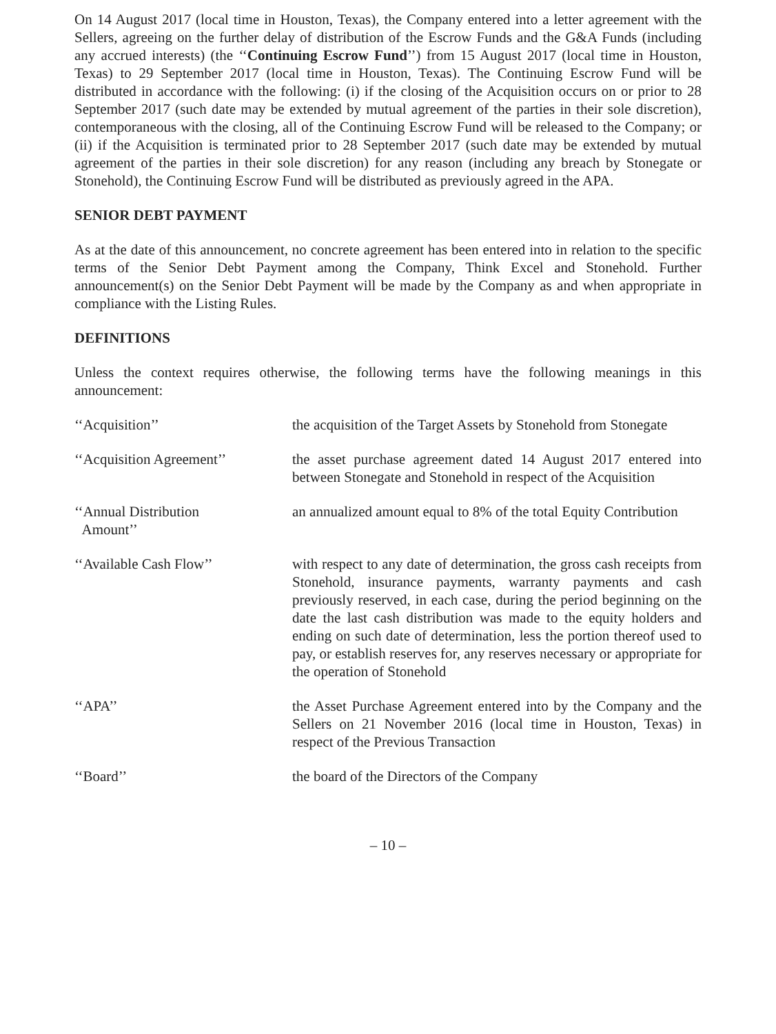On 14 August 2017 (local time in Houston, Texas), the Company entered into a letter agreement with the Sellers, agreeing on the further delay of distribution of the Escrow Funds and the G&A Funds (including any accrued interests) (the ‘‘Continuing Escrow Fund’’) from 15 August 2017 (local time in Houston, Texas) to 29 September 2017 (local time in Houston, Texas). The Continuing Escrow Fund will be distributed in accordance with the following: (i) if the closing of the Acquisition occurs on or prior to 28 September 2017 (such date may be extended by mutual agreement of the parties in their sole discretion), contemporaneous with the closing, all of the Continuing Escrow Fund will be released to the Company; or (ii) if the Acquisition is terminated prior to 28 September 2017 (such date may be extended by mutual agreement of the parties in their sole discretion) for any reason (including any breach by Stonegate or Stonehold), the Continuing Escrow Fund will be distributed as previously agreed in the APA.
SENIOR DEBT PAYMENT
As at the date of this announcement, no concrete agreement has been entered into in relation to the specific terms of the Senior Debt Payment among the Company, Think Excel and Stonehold. Further announcement(s) on the Senior Debt Payment will be made by the Company as and when appropriate in compliance with the Listing Rules.
DEFINITIONS
Unless the context requires otherwise, the following terms have the following meanings in this announcement:
| ‘‘Acquisition’’ | the acquisition of the Target Assets by Stonehold from Stonegate |
| ‘‘Acquisition Agreement’’ | the asset purchase agreement dated 14 August 2017 entered into between Stonegate and Stonehold in respect of the Acquisition |
| ‘‘Annual Distribution Amount’’ | an annualized amount equal to 8% of the total Equity Contribution |
| ‘‘Available Cash Flow’’ | with respect to any date of determination, the gross cash receipts from Stonehold, insurance payments, warranty payments and cash previously reserved, in each case, during the period beginning on the date the last cash distribution was made to the equity holders and ending on such date of determination, less the portion thereof used to pay, or establish reserves for, any reserves necessary or appropriate for the operation of Stonehold |
| ‘‘APA’’ | the Asset Purchase Agreement entered into by the Company and the Sellers on 21 November 2016 (local time in Houston, Texas) in respect of the Previous Transaction |
| ‘‘Board’’ | the board of the Directors of the Company |
– 10 –